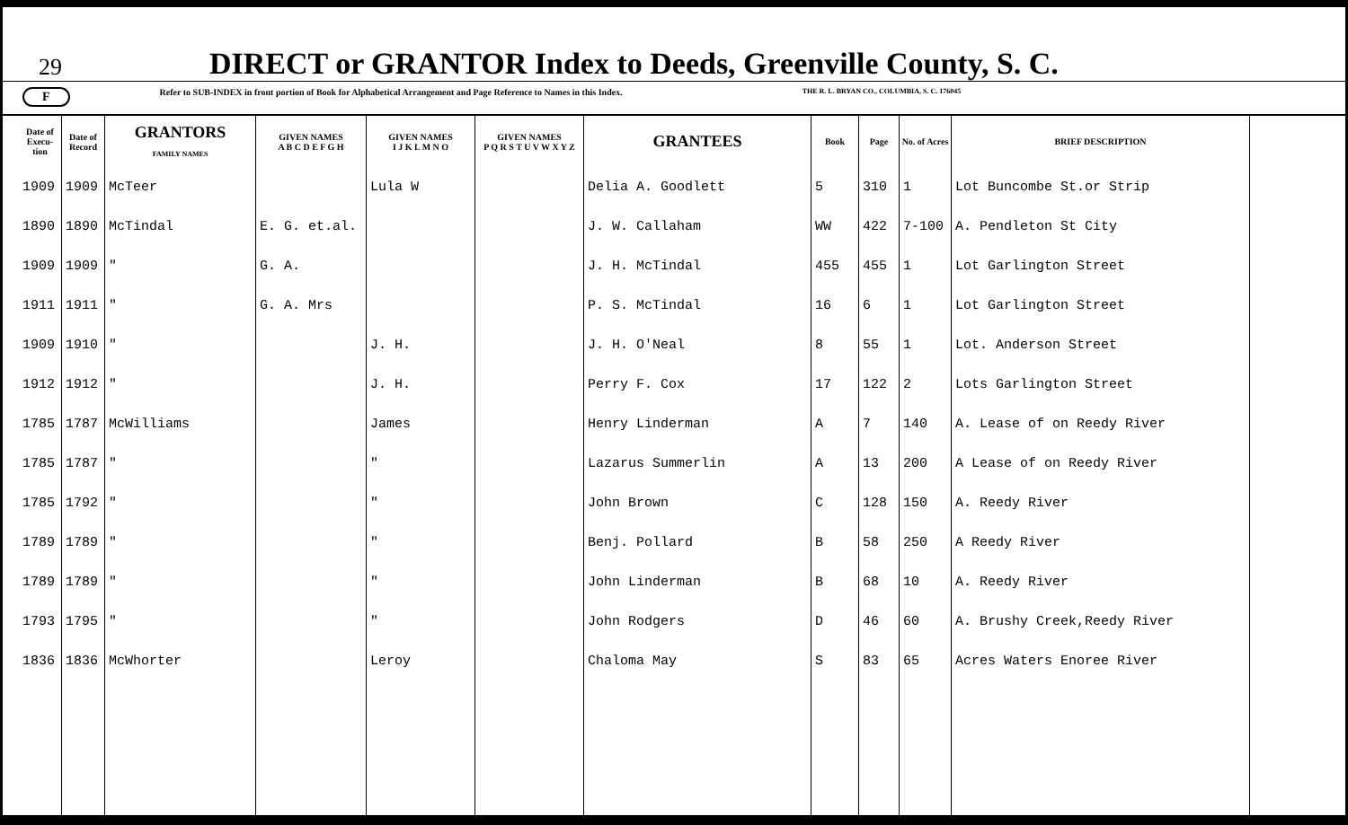29
DIRECT or GRANTOR Index to Deeds, Greenville County, S. C.
F Refer to SUB-INDEX in front portion of Book for Alphabetical Arrangement and Page Reference to Names in this Index. THE R. L. BRYAN CO., COLUMBIA, S. C. 176045
| Date of Execu-tion | Date of Record | GRANTORS FAMILY NAMES | GIVEN NAMES A B C D E F G H | GIVEN NAMES I J K L M N O | GIVEN NAMES P Q R S T U V W X Y Z | GRANTEES | Book | Page | No. of Acres | BRIEF DESCRIPTION |
| --- | --- | --- | --- | --- | --- | --- | --- | --- | --- | --- |
| 1909 | 1909 | McTeer | | Lula W | | Delia A. Goodlett | 5 | 310 | 1 | Lot Buncombe St.or Strip |
| 1890 | 1890 | McTindal | E. G. et.al. | | | J. W. Callaham | WW | 422 | 7-100 | A. Pendleton St City |
| 1909 | 1909 | " | G. A. | | | J. H. McTindal | 455 | 455 | 1 | Lot Garlington Street |
| 1911 | 1911 | " | G. A. Mrs | | | P. S. McTindal | 16 | 6 | 1 | Lot Garlington Street |
| 1909 | 1910 | " | | J. H. | | J. H. O'Neal | 8 | 55 | 1 | Lot. Anderson Street |
| 1912 | 1912 | " | | J. H. | | Perry F. Cox | 17 | 122 | 2 | Lots Garlington Street |
| 1785 | 1787 | McWilliams | | James | | Henry Linderman | A | 7 | 140 | A. Lease of on Reedy River |
| 1785 | 1787 | " | | " | | Lazarus Summerlin | A | 13 | 200 | A Lease of on Reedy River |
| 1785 | 1792 | " | | " | | John Brown | C | 128 | 150 | A. Reedy River |
| 1789 | 1789 | " | | " | | Benj. Pollard | B | 58 | 250 | A Reedy River |
| 1789 | 1789 | " | | " | | John Linderman | B | 68 | 10 | A. Reedy River |
| 1793 | 1795 | " | | " | | John Rodgers | D | 46 | 60 | A. Brushy Creek,Reedy River |
| 1836 | 1836 | McWhorter | | Leroy | | Chaloma May | S | 83 | 65 | Acres Waters Enoree River |